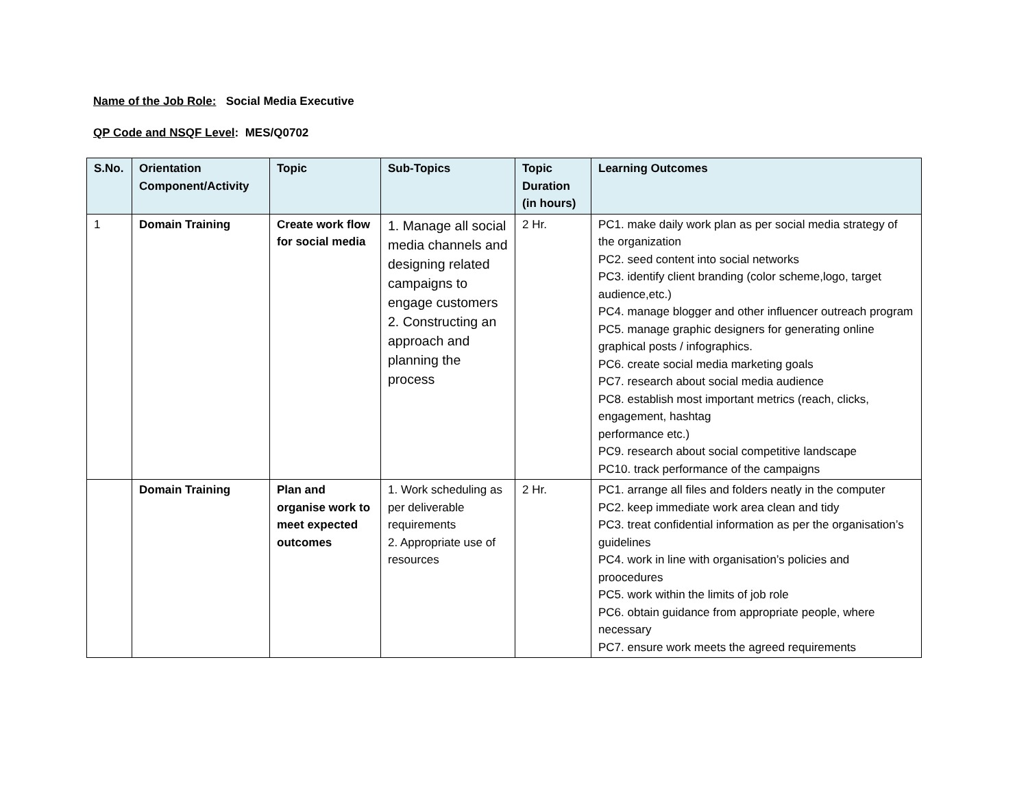Name of the Job Role: Social Media Executive
QP Code and NSQF Level: MES/Q0702
| S.No. | Orientation Component/Activity | Topic | Sub-Topics | Topic Duration (in hours) | Learning Outcomes |
| --- | --- | --- | --- | --- | --- |
| 1 | Domain Training | Create work flow for social media | 1. Manage all social media channels and designing related campaigns to engage customers 2. Constructing an approach and planning the process | 2 Hr. | PC1. make daily work plan as per social media strategy of the organization PC2. seed content into social networks PC3. identify client branding (color scheme,logo, target audience,etc.) PC4. manage blogger and other influencer outreach program PC5. manage graphic designers for generating online graphical posts / infographics. PC6. create social media marketing goals PC7. research about social media audience PC8. establish most important metrics (reach, clicks, engagement, hashtag performance etc.) PC9. research about social competitive landscape PC10. track performance of the campaigns |
| | Domain Training | Plan and organise work to meet expected outcomes | 1. Work scheduling as per deliverable requirements 2. Appropriate use of resources | 2 Hr. | PC1. arrange all files and folders neatly in the computer PC2. keep immediate work area clean and tidy PC3. treat confidential information as per the organisation’s guidelines PC4. work in line with organisation’s policies and proocedures PC5. work within the limits of job role PC6. obtain guidance from appropriate people, where necessary PC7. ensure work meets the agreed requirements |